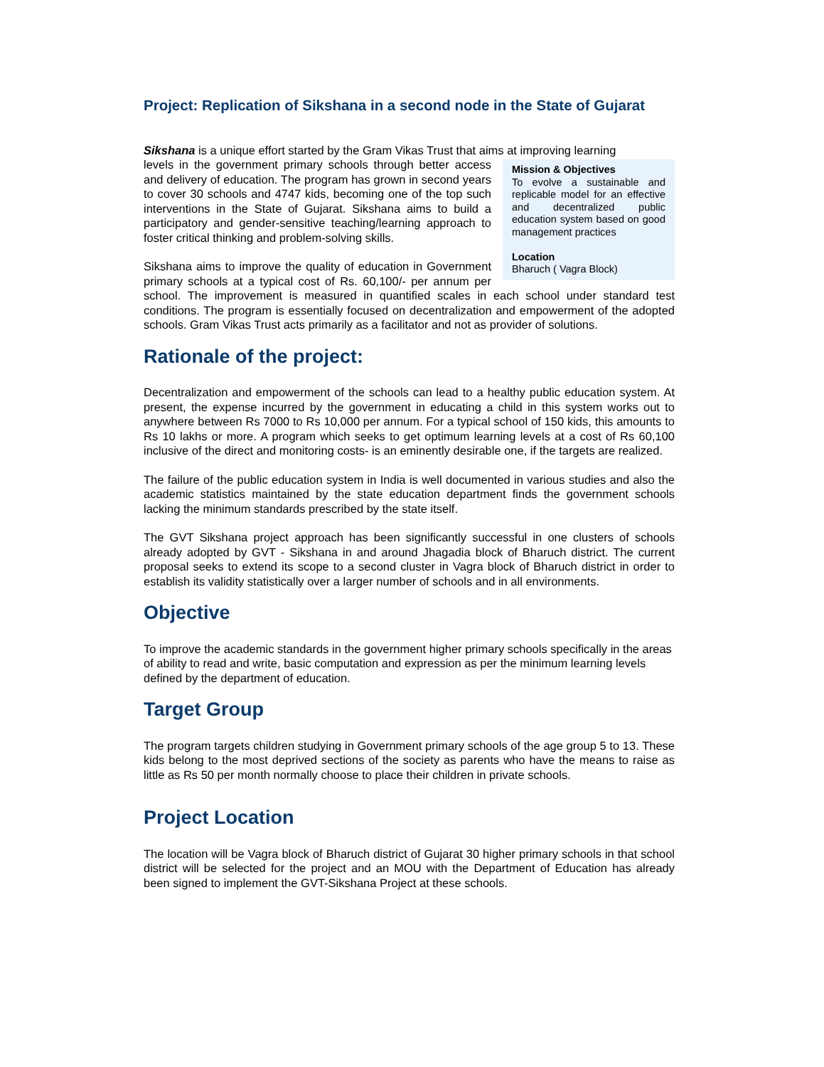Project: Replication of Sikshana in a second node in the State of Gujarat
Sikshana is a unique effort started by the Gram Vikas Trust that aims at improving learning
Mission & Objectives
To evolve a sustainable and replicable model for an effective and decentralized public education system based on good management practices
Location
Bharuch ( Vagra Block)
levels in the government primary schools through better access and delivery of education. The program has grown in second years to cover 30 schools and 4747 kids, becoming one of the top such interventions in the State of Gujarat. Sikshana aims to build a participatory and gender-sensitive teaching/learning approach to foster critical thinking and problem-solving skills.
Sikshana aims to improve the quality of education in Government primary schools at a typical cost of Rs. 60,100/- per annum per school. The improvement is measured in quantified scales in each school under standard test conditions. The program is essentially focused on decentralization and empowerment of the adopted schools. Gram Vikas Trust acts primarily as a facilitator and not as provider of solutions.
Rationale of the project:
Decentralization and empowerment of the schools can lead to a healthy public education system. At present, the expense incurred by the government in educating a child in this system works out to anywhere between Rs 7000 to Rs 10,000 per annum. For a typical school of 150 kids, this amounts to Rs 10 lakhs or more. A program which seeks to get optimum learning levels at a cost of Rs 60,100 inclusive of the direct and monitoring costs- is an eminently desirable one, if the targets are realized.
The failure of the public education system in India is well documented in various studies and also the academic statistics maintained by the state education department finds the government schools lacking the minimum standards prescribed by the state itself.
The GVT Sikshana project approach has been significantly successful in one clusters of schools already adopted by GVT - Sikshana in and around Jhagadia block of Bharuch district. The current proposal seeks to extend its scope to a second cluster in Vagra block of Bharuch district in order to establish its validity statistically over a larger number of schools and in all environments.
Objective
To improve the academic standards in the government higher primary schools specifically in the areas of ability to read and write, basic computation and expression as per the minimum learning levels defined by the department of education.
Target Group
The program targets children studying in Government primary schools of the age group 5 to 13. These kids belong to the most deprived sections of the society as parents who have the means to raise as little as Rs 50 per month normally choose to place their children in private schools.
Project Location
The location will be Vagra block of Bharuch district of Gujarat 30 higher primary schools in that school district will be selected for the project and an MOU with the Department of Education has already been signed to implement the GVT-Sikshana Project at these schools.